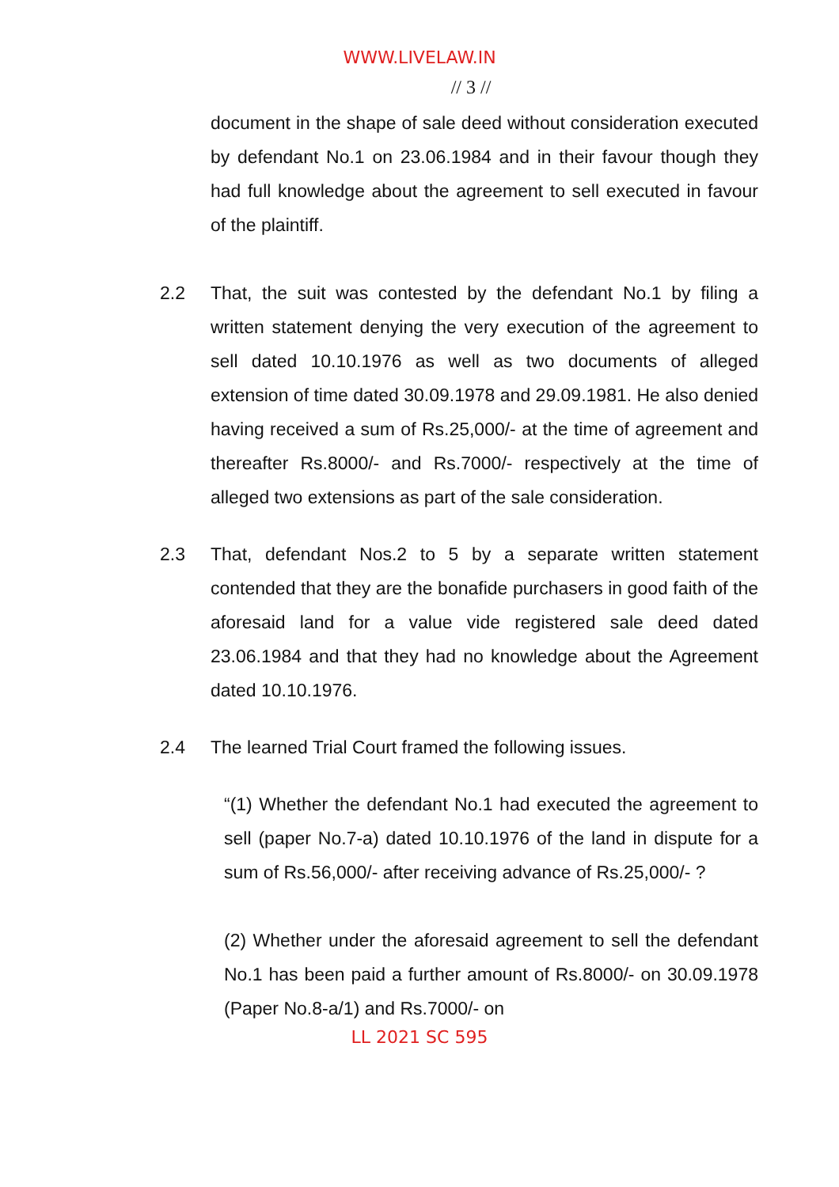WWW.LIVELAW.IN
// 3 //
document in the shape of sale deed without consideration executed by defendant No.1 on 23.06.1984 and in their favour though they had full knowledge about the agreement to sell executed in favour of the plaintiff.
2.2 That, the suit was contested by the defendant No.1 by filing a written statement denying the very execution of the agreement to sell dated 10.10.1976 as well as two documents of alleged extension of time dated 30.09.1978 and 29.09.1981. He also denied having received a sum of Rs.25,000/- at the time of agreement and thereafter Rs.8000/- and Rs.7000/- respectively at the time of alleged two extensions as part of the sale consideration.
2.3 That, defendant Nos.2 to 5 by a separate written statement contended that they are the bonafide purchasers in good faith of the aforesaid land for a value vide registered sale deed dated 23.06.1984 and that they had no knowledge about the Agreement dated 10.10.1976.
2.4 The learned Trial Court framed the following issues.
“(1) Whether the defendant No.1 had executed the agreement to sell (paper No.7-a) dated 10.10.1976 of the land in dispute for a sum of Rs.56,000/- after receiving advance of Rs.25,000/- ?
(2) Whether under the aforesaid agreement to sell the defendant No.1 has been paid a further amount of Rs.8000/- on 30.09.1978 (Paper No.8-a/1) and Rs.7000/- on
LL 2021 SC 595